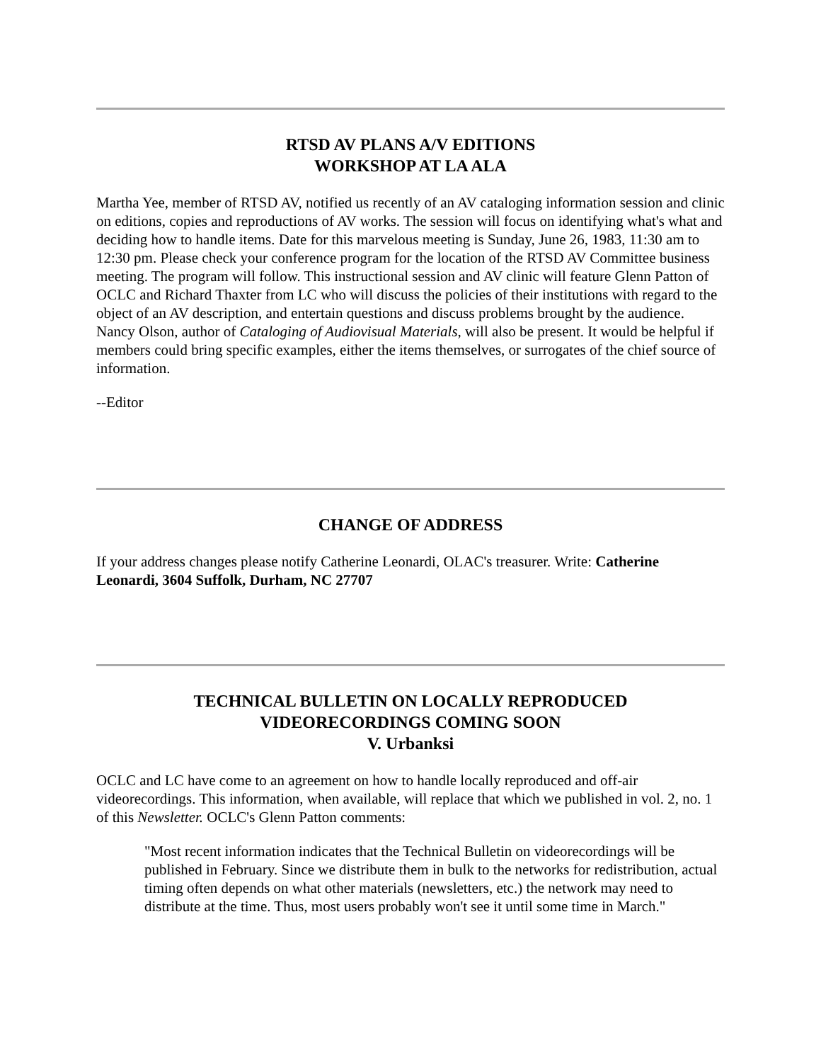RTSD AV PLANS A/V EDITIONS
WORKSHOP AT LA ALA
Martha Yee, member of RTSD AV, notified us recently of an AV cataloging information session and clinic on editions, copies and reproductions of AV works. The session will focus on identifying what's what and deciding how to handle items. Date for this marvelous meeting is Sunday, June 26, 1983, 11:30 am to 12:30 pm. Please check your conference program for the location of the RTSD AV Committee business meeting. The program will follow. This instructional session and AV clinic will feature Glenn Patton of OCLC and Richard Thaxter from LC who will discuss the policies of their institutions with regard to the object of an AV description, and entertain questions and discuss problems brought by the audience. Nancy Olson, author of Cataloging of Audiovisual Materials, will also be present. It would be helpful if members could bring specific examples, either the items themselves, or surrogates of the chief source of information.
--Editor
CHANGE OF ADDRESS
If your address changes please notify Catherine Leonardi, OLAC's treasurer. Write: Catherine Leonardi, 3604 Suffolk, Durham, NC 27707
TECHNICAL BULLETIN ON LOCALLY REPRODUCED
VIDEORECORDINGS COMING SOON
V. Urbanksi
OCLC and LC have come to an agreement on how to handle locally reproduced and off-air videorecordings. This information, when available, will replace that which we published in vol. 2, no. 1 of this Newsletter. OCLC's Glenn Patton comments:
"Most recent information indicates that the Technical Bulletin on videorecordings will be published in February. Since we distribute them in bulk to the networks for redistribution, actual timing often depends on what other materials (newsletters, etc.) the network may need to distribute at the time. Thus, most users probably won't see it until some time in March."